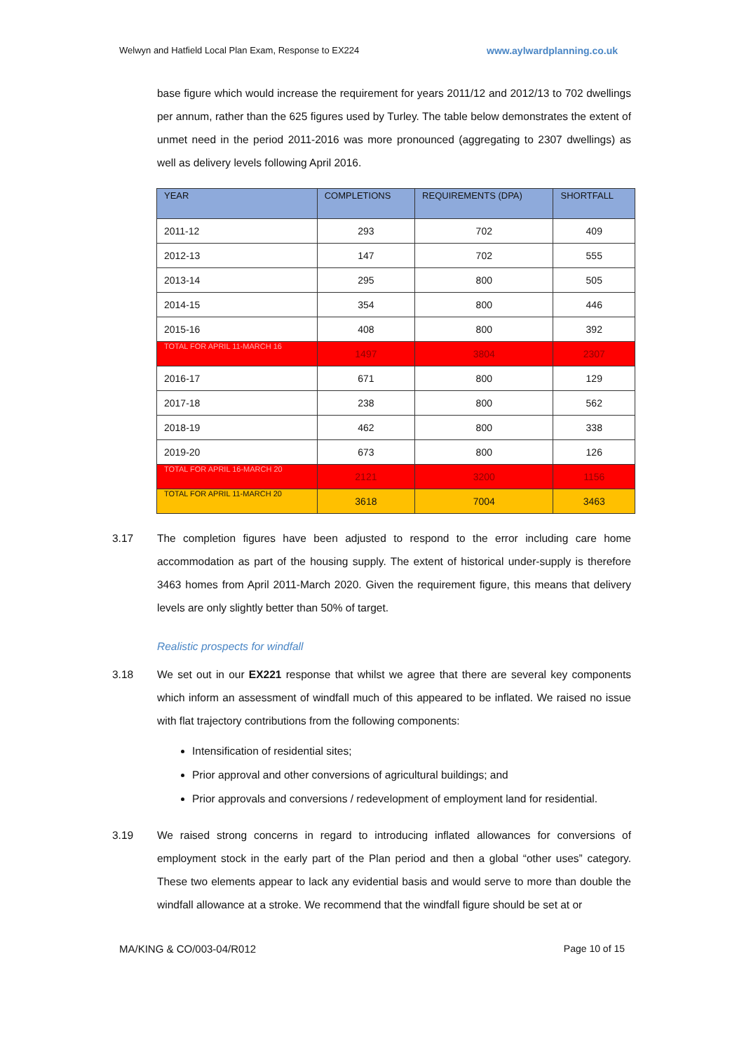Welwyn and Hatfield Local Plan Exam, Response to EX224 www.aylwardplanning.co.uk
base figure which would increase the requirement for years 2011/12 and 2012/13 to 702 dwellings per annum, rather than the 625 figures used by Turley. The table below demonstrates the extent of unmet need in the period 2011-2016 was more pronounced (aggregating to 2307 dwellings) as well as delivery levels following April 2016.
| YEAR | COMPLETIONS | REQUIREMENTS (DPA) | SHORTFALL |
| --- | --- | --- | --- |
| 2011-12 | 293 | 702 | 409 |
| 2012-13 | 147 | 702 | 555 |
| 2013-14 | 295 | 800 | 505 |
| 2014-15 | 354 | 800 | 446 |
| 2015-16 | 408 | 800 | 392 |
| TOTAL FOR APRIL 11-MARCH 16 | 1497 | 3804 | 2307 |
| 2016-17 | 671 | 800 | 129 |
| 2017-18 | 238 | 800 | 562 |
| 2018-19 | 462 | 800 | 338 |
| 2019-20 | 673 | 800 | 126 |
| TOTAL FOR APRIL 16-MARCH 20 | 2121 | 3200 | 1156 |
| TOTAL FOR APRIL 11-MARCH 20 | 3618 | 7004 | 3463 |
3.17 The completion figures have been adjusted to respond to the error including care home accommodation as part of the housing supply. The extent of historical under-supply is therefore 3463 homes from April 2011-March 2020. Given the requirement figure, this means that delivery levels are only slightly better than 50% of target.
Realistic prospects for windfall
3.18 We set out in our EX221 response that whilst we agree that there are several key components which inform an assessment of windfall much of this appeared to be inflated. We raised no issue with flat trajectory contributions from the following components:
Intensification of residential sites;
Prior approval and other conversions of agricultural buildings; and
Prior approvals and conversions / redevelopment of employment land for residential.
3.19 We raised strong concerns in regard to introducing inflated allowances for conversions of employment stock in the early part of the Plan period and then a global “other uses” category. These two elements appear to lack any evidential basis and would serve to more than double the windfall allowance at a stroke. We recommend that the windfall figure should be set at or
MA/KING & CO/003-04/R012 Page 10 of 15